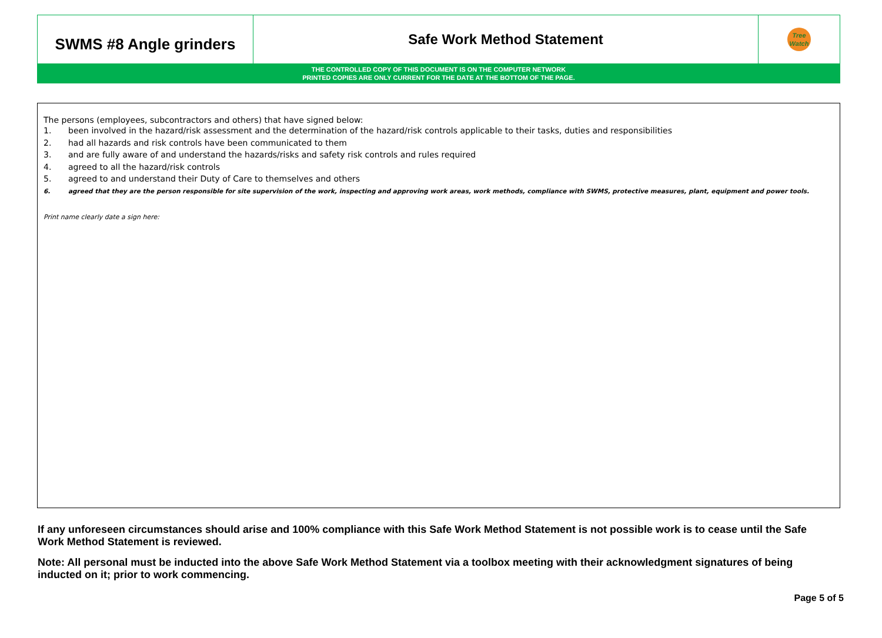| SWMS #8 Angle grinders | Safe Work Method Statement | Tree Watch |
| THE CONTROLLED COPY OF THIS DOCUMENT IS ON THE COMPUTER NETWORK PRINTED COPIES ARE ONLY CURRENT FOR THE DATE AT THE BOTTOM OF THE PAGE. | | |
The persons (employees, subcontractors and others) that have signed below:
1. been involved in the hazard/risk assessment and the determination of the hazard/risk controls applicable to their tasks, duties and responsibilities
2. had all hazards and risk controls have been communicated to them
3. and are fully aware of and understand the hazards/risks and safety risk controls and rules required
4. agreed to all the hazard/risk controls
5. agreed to and understand their Duty of Care to themselves and others
6. agreed that they are the person responsible for site supervision of the work, inspecting and approving work areas, work methods, compliance with SWMS, protective measures, plant, equipment and power tools.
Print name clearly date a sign here:
If any unforeseen circumstances should arise and 100% compliance with this Safe Work Method Statement is not possible work is to cease until the Safe Work Method Statement is reviewed.
Note: All personal must be inducted into the above Safe Work Method Statement via a toolbox meeting with their acknowledgment signatures of being inducted on it; prior to work commencing.
Page 5 of 5